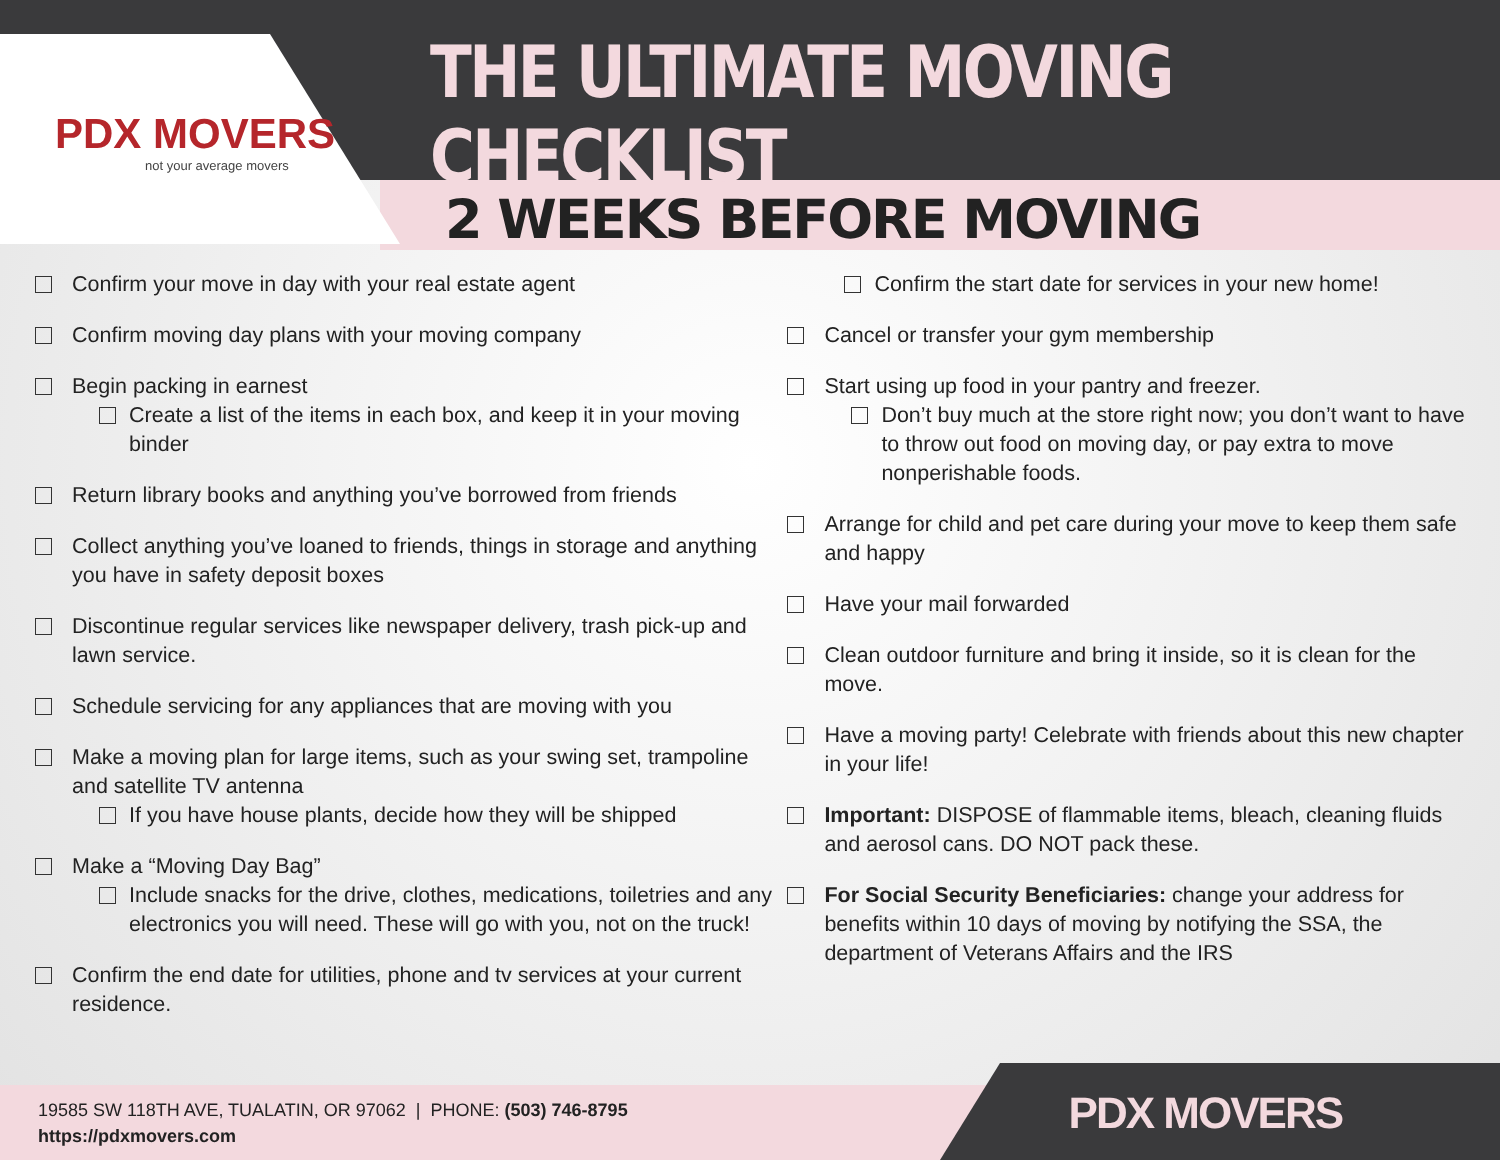PDX MOVERS
not your average movers
THE ULTIMATE MOVING CHECKLIST
2 WEEKS BEFORE MOVING
Confirm your move in day with your real estate agent
Confirm moving day plans with your moving company
Begin packing in earnest
Create a list of the items in each box, and keep it in your moving binder
Return library books and anything you’ve borrowed from friends
Collect anything you’ve loaned to friends, things in storage and anything you have in safety deposit boxes
Discontinue regular services like newspaper delivery, trash pick-up and lawn service.
Schedule servicing for any appliances that are moving with you
Make a moving plan for large items, such as your swing set, trampoline and satellite TV antenna
If you have house plants, decide how they will be shipped
Make a “Moving Day Bag”
Include snacks for the drive, clothes, medications, toiletries and any electronics you will need. These will go with you, not on the truck!
Confirm the end date for utilities, phone and tv services at your current residence.
Confirm the start date for services in your new home!
Cancel or transfer your gym membership
Start using up food in your pantry and freezer.
Don’t buy much at the store right now; you don’t want to have to throw out food on moving day, or pay extra to move nonperishable foods.
Arrange for child and pet care during your move to keep them safe and happy
Have your mail forwarded
Clean outdoor furniture and bring it inside, so it is clean for the move.
Have a moving party! Celebrate with friends about this new chapter in your life!
Important: DISPOSE of flammable items, bleach, cleaning fluids and aerosol cans. DO NOT pack these.
For Social Security Beneficiaries: change your address for benefits within 10 days of moving by notifying the SSA, the department of Veterans Affairs and the IRS
19585 SW 118TH AVE, TUALATIN, OR 97062 | PHONE: (503) 746-8795
https://pdxmovers.com
PDX MOVERS